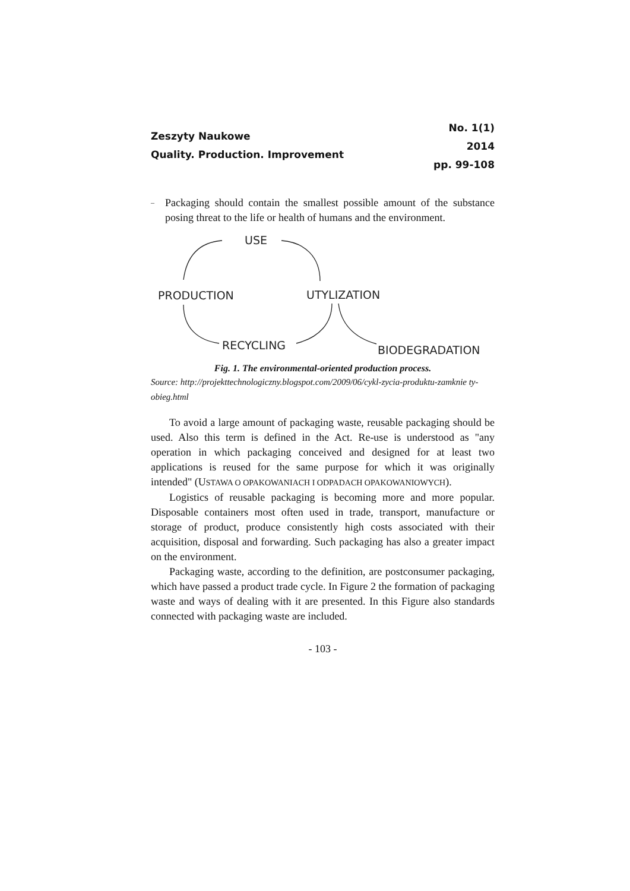Zeszyty Naukowe
Quality. Production. Improvement
No. 1(1)
2014
pp. 99-108
–
Packaging should contain the smallest possible amount of the substance posing threat to the life or health of humans and the environment.
USE
PRODUCTION
UTYLIZATION
RECYCLING
BIODEGRADATION
Fig. 1. The environmental-oriented production process.
Source: http://projekttechnologiczny.blogspot.com/2009/06/cykl-zycia-produktu-zamknie ty-obieg.html
To avoid a large amount of packaging waste, reusable packaging should be used. Also this term is defined in the Act. Re-use is understood as "any operation in which packaging conceived and designed for at least two applications is reused for the same purpose for which it was originally intended" (USTAWA O OPAKOWANIACH I ODPADACH OPAKOWANIOWYCH).
Logistics of reusable packaging is becoming more and more popular. Disposable containers most often used in trade, transport, manufacture or storage of product, produce consistently high costs associated with their acquisition, disposal and forwarding. Such packaging has also a greater impact on the environment.
Packaging waste, according to the definition, are postconsumer packaging, which have passed a product trade cycle. In Figure 2 the formation of packaging waste and ways of dealing with it are presented. In this Figure also standards connected with packaging waste are included.
- 103 -